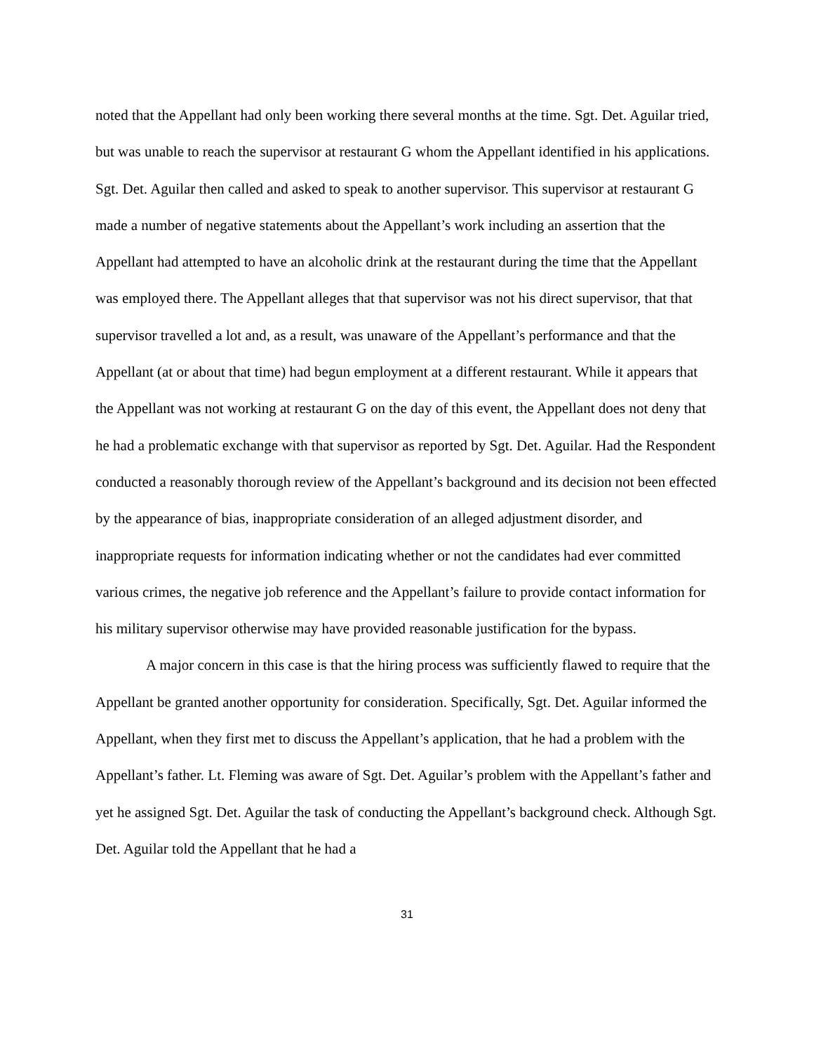noted that the Appellant had only been working there several months at the time. Sgt. Det. Aguilar tried, but was unable to reach the supervisor at restaurant G whom the Appellant identified in his applications. Sgt. Det. Aguilar then called and asked to speak to another supervisor. This supervisor at restaurant G made a number of negative statements about the Appellant’s work including an assertion that the Appellant had attempted to have an alcoholic drink at the restaurant during the time that the Appellant was employed there. The Appellant alleges that that supervisor was not his direct supervisor, that that supervisor travelled a lot and, as a result, was unaware of the Appellant’s performance and that the Appellant (at or about that time) had begun employment at a different restaurant. While it appears that the Appellant was not working at restaurant G on the day of this event, the Appellant does not deny that he had a problematic exchange with that supervisor as reported by Sgt. Det. Aguilar. Had the Respondent conducted a reasonably thorough review of the Appellant’s background and its decision not been effected by the appearance of bias, inappropriate consideration of an alleged adjustment disorder, and inappropriate requests for information indicating whether or not the candidates had ever committed various crimes, the negative job reference and the Appellant’s failure to provide contact information for his military supervisor otherwise may have provided reasonable justification for the bypass.
A major concern in this case is that the hiring process was sufficiently flawed to require that the Appellant be granted another opportunity for consideration. Specifically, Sgt. Det. Aguilar informed the Appellant, when they first met to discuss the Appellant’s application, that he had a problem with the Appellant’s father. Lt. Fleming was aware of Sgt. Det. Aguilar’s problem with the Appellant’s father and yet he assigned Sgt. Det. Aguilar the task of conducting the Appellant’s background check. Although Sgt. Det. Aguilar told the Appellant that he had a
31